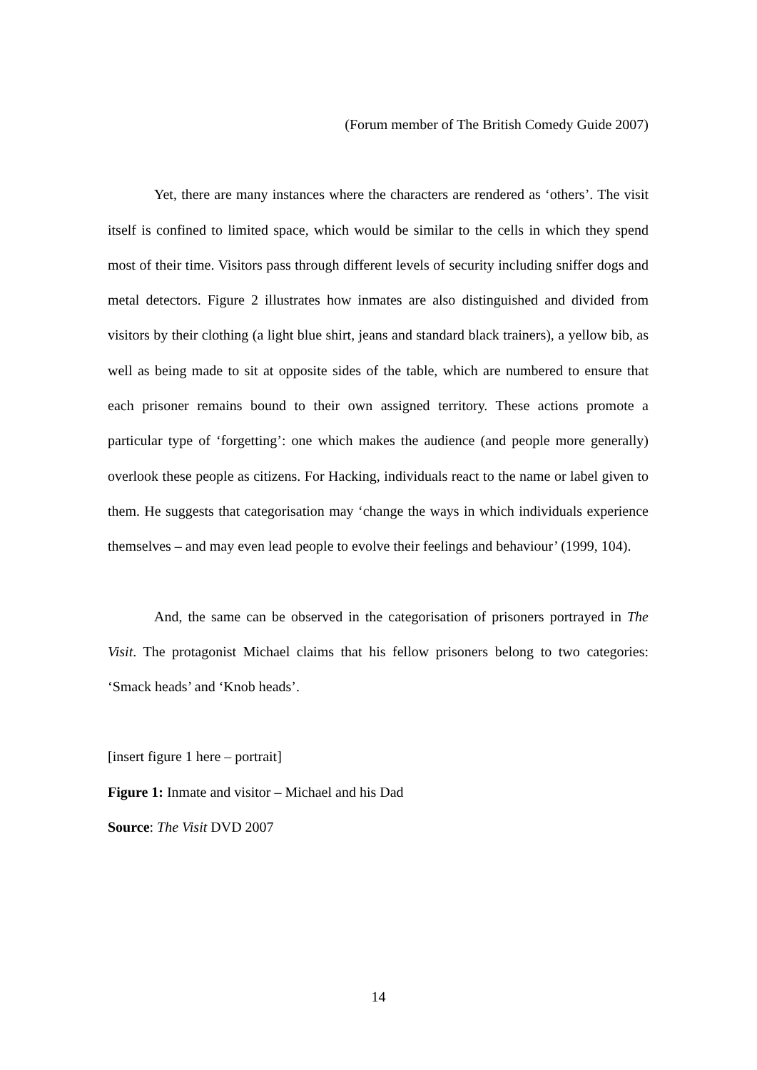(Forum member of The British Comedy Guide 2007)
Yet, there are many instances where the characters are rendered as ‘others’. The visit itself is confined to limited space, which would be similar to the cells in which they spend most of their time. Visitors pass through different levels of security including sniffer dogs and metal detectors. Figure 2 illustrates how inmates are also distinguished and divided from visitors by their clothing (a light blue shirt, jeans and standard black trainers), a yellow bib, as well as being made to sit at opposite sides of the table, which are numbered to ensure that each prisoner remains bound to their own assigned territory. These actions promote a particular type of ‘forgetting’: one which makes the audience (and people more generally) overlook these people as citizens. For Hacking, individuals react to the name or label given to them. He suggests that categorisation may ‘change the ways in which individuals experience themselves – and may even lead people to evolve their feelings and behaviour’ (1999, 104).
And, the same can be observed in the categorisation of prisoners portrayed in The Visit. The protagonist Michael claims that his fellow prisoners belong to two categories: ‘Smack heads’ and ‘Knob heads’.
[insert figure 1 here – portrait]
Figure 1: Inmate and visitor – Michael and his Dad
Source: The Visit DVD 2007
14